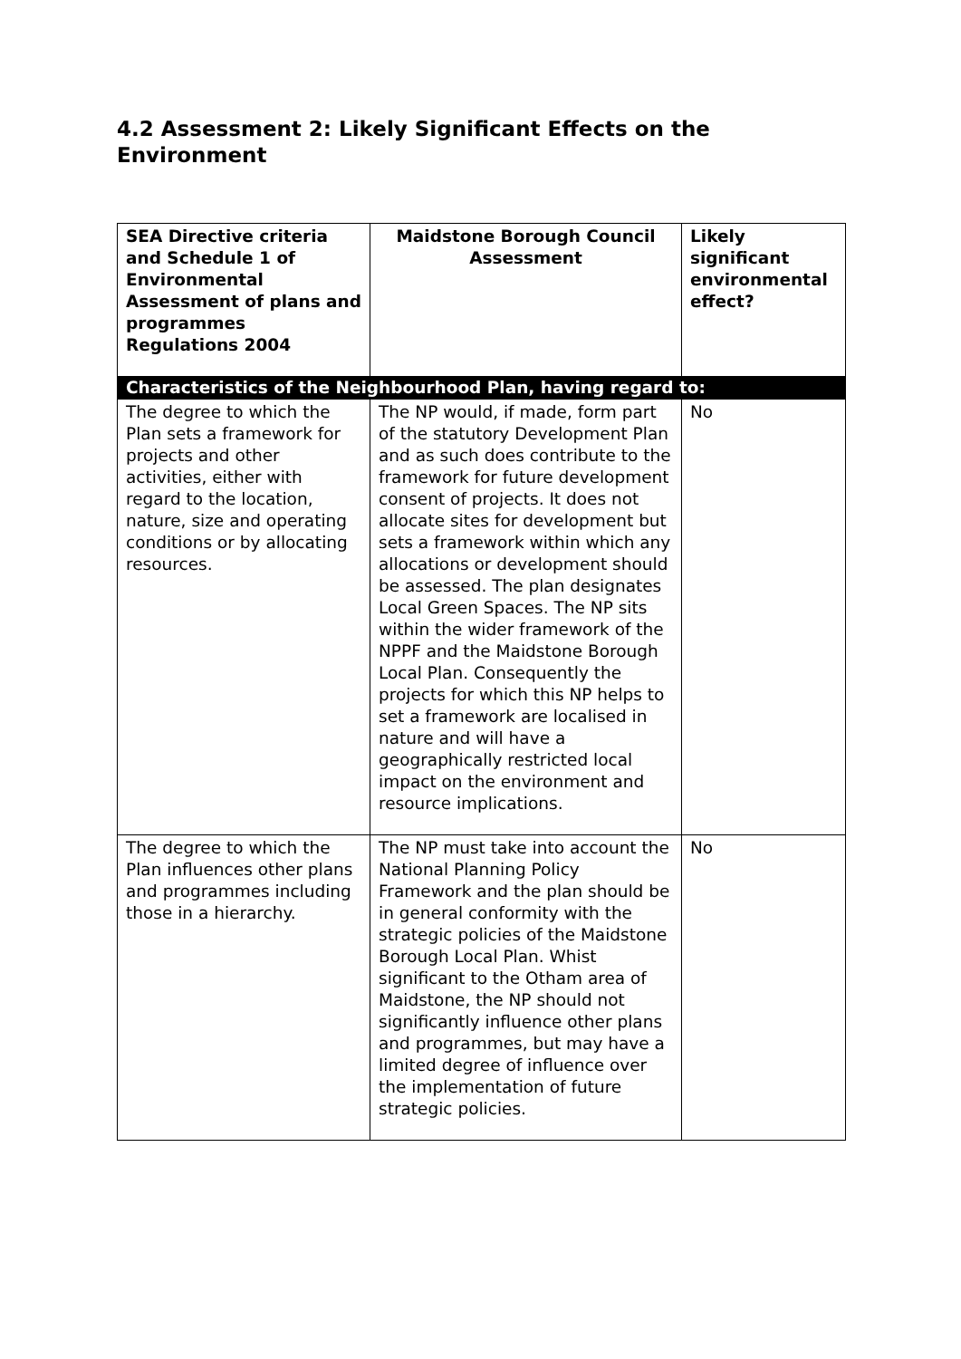4.2 Assessment 2: Likely Significant Effects on the Environment
| SEA Directive criteria and Schedule 1 of Environmental Assessment of plans and programmes Regulations 2004 | Maidstone Borough Council Assessment | Likely significant environmental effect? |
| --- | --- | --- |
| Characteristics of the Neighbourhood Plan, having regard to: | | |
| The degree to which the Plan sets a framework for projects and other activities, either with regard to the location, nature, size and operating conditions or by allocating resources. | The NP would, if made, form part of the statutory Development Plan and as such does contribute to the framework for future development consent of projects. It does not allocate sites for development but sets a framework within which any allocations or development should be assessed. The plan designates Local Green Spaces. The NP sits within the wider framework of the NPPF and the Maidstone Borough Local Plan. Consequently the projects for which this NP helps to set a framework are localised in nature and will have a geographically restricted local impact on the environment and resource implications. | No |
| The degree to which the Plan influences other plans and programmes including those in a hierarchy. | The NP must take into account the National Planning Policy Framework and the plan should be in general conformity with the strategic policies of the Maidstone Borough Local Plan. Whist significant to the Otham area of Maidstone, the NP should not significantly influence other plans and programmes, but may have a limited degree of influence over the implementation of future strategic policies. | No |